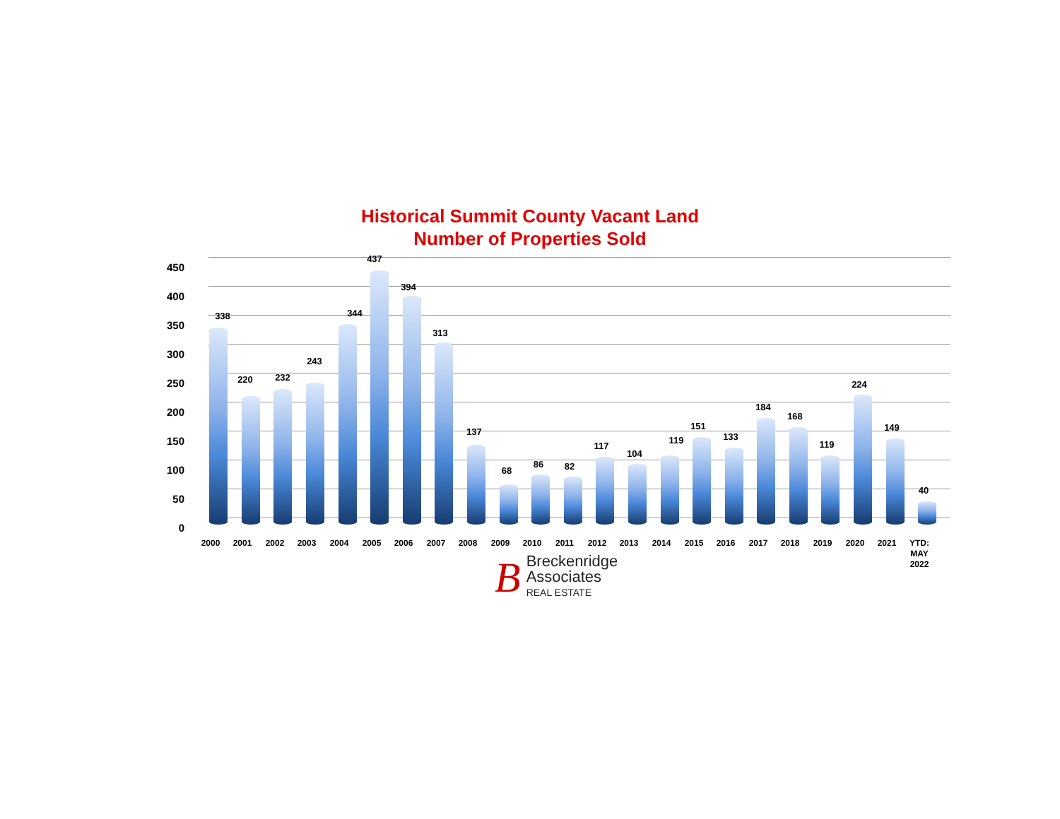Historical Summit County Vacant Land
Number of Properties Sold
450
400
350
300
250
200
150
100
50
0
338
2000
220
2001
232
2002
243
2003
344
2004
437
2005
394
2006
313
2007
137
2008
68
2009
86
2010
82
2011
117
2012
104
2013
119
2014
151
2015
133
2016
184
2017
168
2018
119
2019
224
2020
149
2021
40
YTD:
MAY
2022
B
Breckenridge
Associates
REAL ESTATE